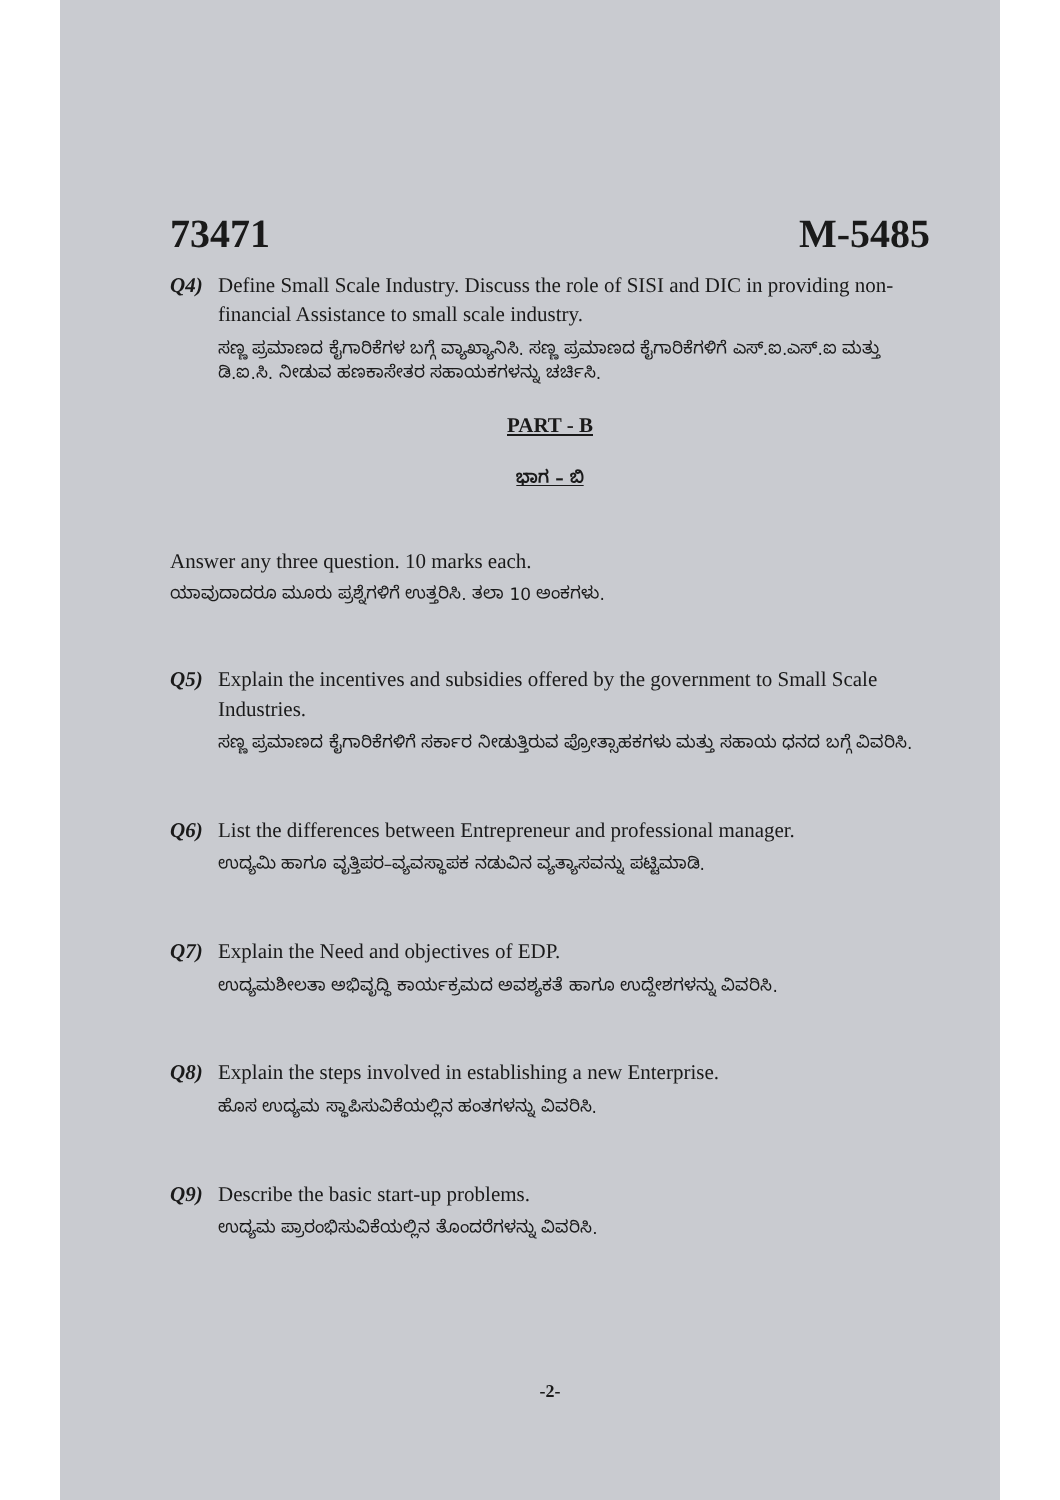73471 M-5485
Q4) Define Small Scale Industry. Discuss the role of SISI and DIC in providing non-financial Assistance to small scale industry.
ಸಣ್ಣ ಪ್ರಮಾಣದ ಕೈಗಾರಿಕೆಗಳ ಬಗ್ಗೆ ವ್ಯಾಖ್ಯಾನಿಸಿ. ಸಣ್ಣ ಪ್ರಮಾಣದ ಕೈಗಾರಿಕೆಗಳಿಗೆ ಎಸ್.ಐ.ಎಸ್.ಐ ಮತ್ತು ಡಿ.ಐ.ಸಿ. ನೀಡುವ ಹಣಕಾಸೇತರ ಸಹಾಯಕಗಳನ್ನು ಚರ್ಚಿಸಿ.
PART - B
ಭಾಗ – ಬಿ
Answer any three question. 10 marks each.
ಯಾವುದಾದರೂ ಮೂರು ಪ್ರಶ್ನೆಗಳಿಗೆ ಉತ್ತರಿಸಿ. ತಲಾ 10 ಅಂಕಗಳು.
Q5) Explain the incentives and subsidies offered by the government to Small Scale Industries.
ಸಣ್ಣ ಪ್ರಮಾಣದ ಕೈಗಾರಿಕೆಗಳಿಗೆ ಸರ್ಕಾರ ನೀಡುತ್ತಿರುವ ಪ್ರೋತ್ಸಾಹಕಗಳು ಮತ್ತು ಸಹಾಯ ಧನದ ಬಗ್ಗೆ ವಿವರಿಸಿ.
Q6) List the differences between Entrepreneur and professional manager.
ಉದ್ಯಮಿ ಹಾಗೂ ವೃತ್ತಿಪರ–ವ್ಯವಸ್ಥಾಪಕ ನಡುವಿನ ವ್ಯತ್ಯಾಸವನ್ನು ಪಟ್ಟಿಮಾಡಿ.
Q7) Explain the Need and objectives of EDP.
ಉದ್ಯಮಶೀಲತಾ ಅಭಿವೃದ್ಧಿ ಕಾರ್ಯಕ್ರಮದ ಅವಶ್ಯಕತೆ ಹಾಗೂ ಉದ್ದೇಶಗಳನ್ನು ವಿವರಿಸಿ.
Q8) Explain the steps involved in establishing a new Enterprise.
ಹೊಸ ಉದ್ಯಮ ಸ್ಥಾಪಿಸುವಿಕೆಯಲ್ಲಿನ ಹಂತಗಳನ್ನು ವಿವರಿಸಿ.
Q9) Describe the basic start-up problems.
ಉದ್ಯಮ ಪ್ರಾರಂಭಿಸುವಿಕೆಯಲ್ಲಿನ ತೊಂದರೆಗಳನ್ನು ವಿವರಿಸಿ.
-2-